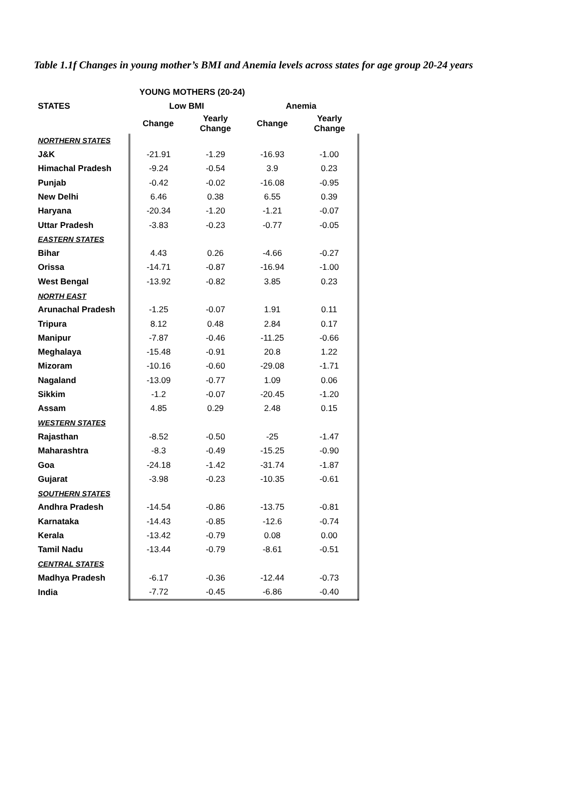Table 1.1f Changes in young mother’s BMI and Anemia levels across states for age group 20-24 years
| | YOUNG MOTHERS (20-24) | | | |
| --- | --- | --- | --- | --- |
| STATES | Low BMI | | Anemia | |
| | Change | Yearly Change | Change | Yearly Change |
| NORTHERN STATES | | | | |
| J&K | -21.91 | -1.29 | -16.93 | -1.00 |
| Himachal Pradesh | -9.24 | -0.54 | 3.9 | 0.23 |
| Punjab | -0.42 | -0.02 | -16.08 | -0.95 |
| New Delhi | 6.46 | 0.38 | 6.55 | 0.39 |
| Haryana | -20.34 | -1.20 | -1.21 | -0.07 |
| Uttar Pradesh | -3.83 | -0.23 | -0.77 | -0.05 |
| EASTERN STATES | | | | |
| Bihar | 4.43 | 0.26 | -4.66 | -0.27 |
| Orissa | -14.71 | -0.87 | -16.94 | -1.00 |
| West Bengal | -13.92 | -0.82 | 3.85 | 0.23 |
| NORTH EAST | | | | |
| Arunachal Pradesh | -1.25 | -0.07 | 1.91 | 0.11 |
| Tripura | 8.12 | 0.48 | 2.84 | 0.17 |
| Manipur | -7.87 | -0.46 | -11.25 | -0.66 |
| Meghalaya | -15.48 | -0.91 | 20.8 | 1.22 |
| Mizoram | -10.16 | -0.60 | -29.08 | -1.71 |
| Nagaland | -13.09 | -0.77 | 1.09 | 0.06 |
| Sikkim | -1.2 | -0.07 | -20.45 | -1.20 |
| Assam | 4.85 | 0.29 | 2.48 | 0.15 |
| WESTERN STATES | | | | |
| Rajasthan | -8.52 | -0.50 | -25 | -1.47 |
| Maharashtra | -8.3 | -0.49 | -15.25 | -0.90 |
| Goa | -24.18 | -1.42 | -31.74 | -1.87 |
| Gujarat | -3.98 | -0.23 | -10.35 | -0.61 |
| SOUTHERN STATES | | | | |
| Andhra Pradesh | -14.54 | -0.86 | -13.75 | -0.81 |
| Karnataka | -14.43 | -0.85 | -12.6 | -0.74 |
| Kerala | -13.42 | -0.79 | 0.08 | 0.00 |
| Tamil Nadu | -13.44 | -0.79 | -8.61 | -0.51 |
| CENTRAL STATES | | | | |
| Madhya Pradesh | -6.17 | -0.36 | -12.44 | -0.73 |
| India | -7.72 | -0.45 | -6.86 | -0.40 |